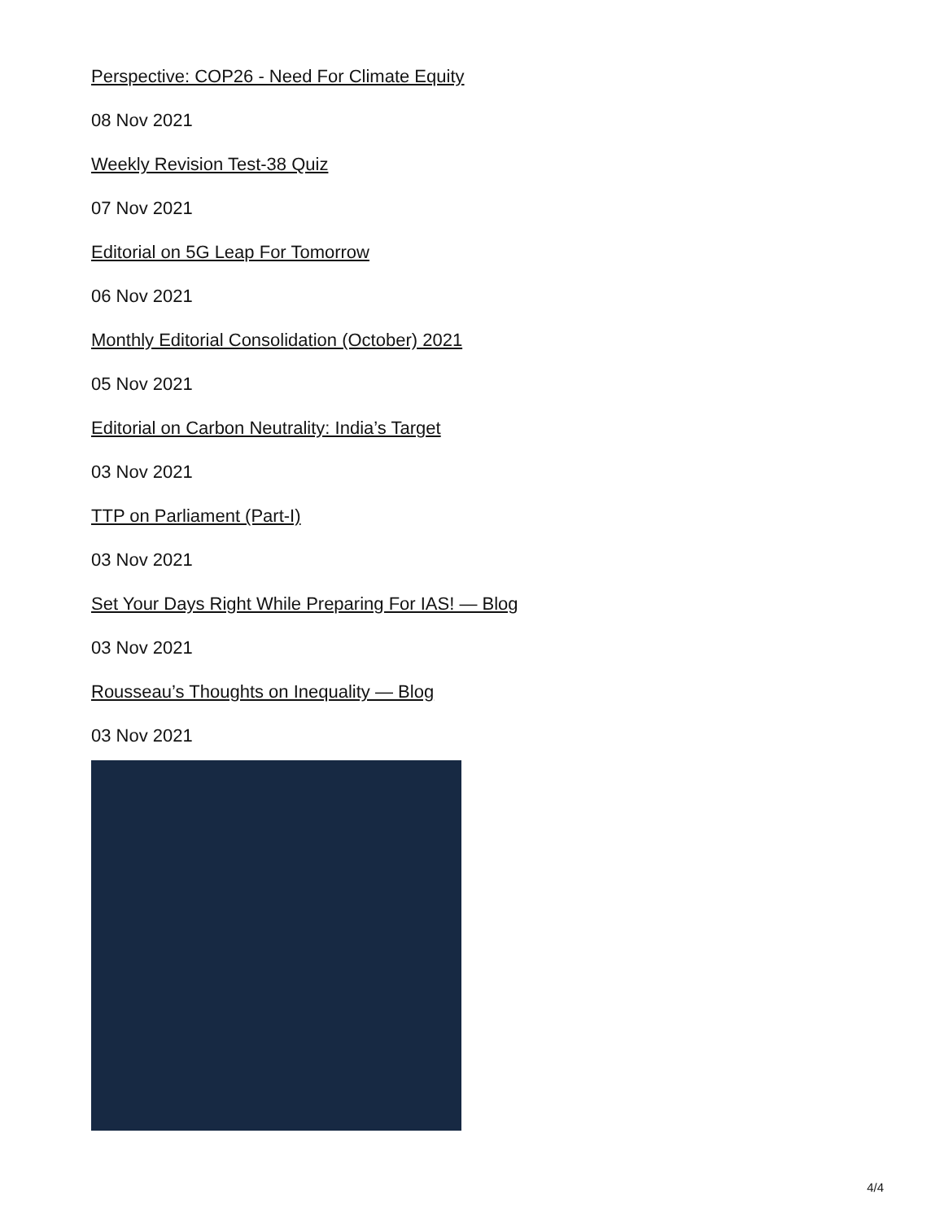Perspective: COP26 - Need For Climate Equity
08 Nov 2021
Weekly Revision Test-38 Quiz
07 Nov 2021
Editorial on 5G Leap For Tomorrow
06 Nov 2021
Monthly Editorial Consolidation (October) 2021
05 Nov 2021
Editorial on Carbon Neutrality: India’s Target
03 Nov 2021
TTP on Parliament (Part-I)
03 Nov 2021
Set Your Days Right While Preparing For IAS! — Blog
03 Nov 2021
Rousseau’s Thoughts on Inequality — Blog
03 Nov 2021
4/4